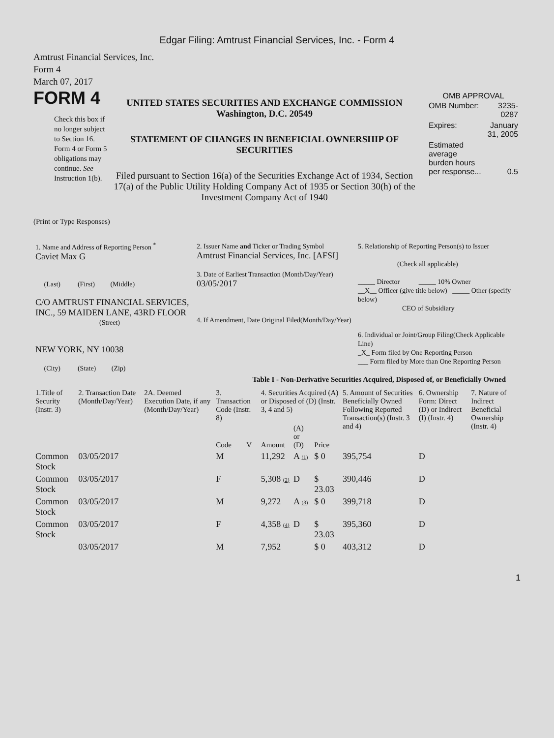Edgar Filing: Amtrust Financial Services, Inc. - Form 4
Amtrust Financial Services, Inc.
Form 4
March 07, 2017
FORM 4
Check this box if no longer subject to Section 16. Form 4 or Form 5 obligations may continue. See Instruction 1(b).
UNITED STATES SECURITIES AND EXCHANGE COMMISSION
Washington, D.C. 20549
STATEMENT OF CHANGES IN BENEFICIAL OWNERSHIP OF SECURITIES
Filed pursuant to Section 16(a) of the Securities Exchange Act of 1934, Section 17(a) of the Public Utility Holding Company Act of 1935 or Section 30(h) of the Investment Company Act of 1940
OMB APPROVAL
| OMB Number: | 3235-0287 |
| Expires: | January 31, 2005 |
| Estimated average burden hours per response... | 0.5 |
(Print or Type Responses)
| 1. Name and Address of Reporting Person <sup>*</sup> Caviet Max G (Last) (First) (Middle) C/O AMTRUST FINANCIAL SERVICES, INC., 59 MAIDEN LANE, 43RD FLOOR (Street) NEW YORK, NY 10038 (City) (State) (Zip) | 2. Issuer Name and Ticker or Trading Symbol Amtrust Financial Services, Inc. [AFSI] 3. Date of Earliest Transaction (Month/Day/Year) 03/05/2017 4. If Amendment, Date Original Filed(Month/Day/Year) | 5. Relationship of Reporting Person(s) to Issuer (Check all applicable) _____ Director _____ 10% Owner __X__ Officer (give title below) _____ Other (specify below) CEO of Subsidiary 6. Individual or Joint/Group Filing(Check Applicable Line) _X_ Form filed by One Reporting Person ___ Form filed by More than One Reporting Person |
Table I - Non-Derivative Securities Acquired, Disposed of, or Beneficially Owned
| 1.Title of Security (Instr. 3) | 2. Transaction Date (Month/Day/Year) | 2A. Deemed Execution Date, if any (Month/Day/Year) | 3. Transaction Code (Instr. 8) | | 4. Securities Acquired (A) or Disposed of (D) (Instr. 3, 4 and 5) | | | 5. Amount of Securities Beneficially Owned Following Reported Transaction(s) (Instr. 3 and 4) | 6. Ownership Form: Direct (D) or Indirect (I) (Instr. 4) | 7. Nature of Indirect Beneficial Ownership (Instr. 4) |
| --- | --- | --- | --- | --- | --- | --- | --- | --- | --- | --- |
| | | | Code | V | Amount | (A) or (D) | Price | | | |
| Common Stock | 03/05/2017 | | M | | 11,292 | A (1) | $ 0 | 395,754 | D | |
| Common Stock | 03/05/2017 | | F | | 5,308 (2) | D | $ 23.03 | 390,446 | D | |
| Common Stock | 03/05/2017 | | M | | 9,272 | A (3) | $ 0 | 399,718 | D | |
| Common Stock | 03/05/2017 | | F | | 4,358 (4) | D | $ 23.03 | 395,360 | D | |
| | 03/05/2017 | | M | | 7,952 | | $ 0 | 403,312 | D | |
1